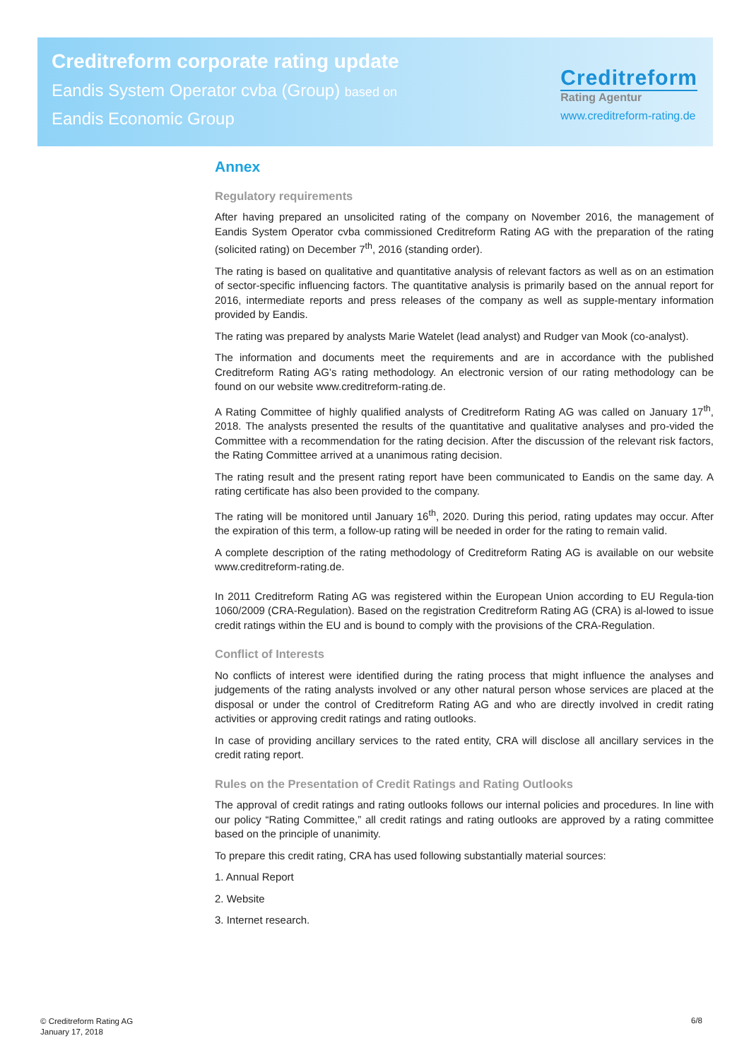Creditreform corporate rating update
Eandis System Operator cvba (Group) based on
Eandis Economic Group
Creditreform
Rating Agentur
www.creditreform-rating.de
Annex
Regulatory requirements
After having prepared an unsolicited rating of the company on November 2016, the management of Eandis System Operator cvba commissioned Creditreform Rating AG with the preparation of the rating (solicited rating) on December 7<sup>th</sup>, 2016 (standing order).
The rating is based on qualitative and quantitative analysis of relevant factors as well as on an estimation of sector-specific influencing factors. The quantitative analysis is primarily based on the annual report for 2016, intermediate reports and press releases of the company as well as supple-mentary information provided by Eandis.
The rating was prepared by analysts Marie Watelet (lead analyst) and Rudger van Mook (co-analyst).
The information and documents meet the requirements and are in accordance with the published Creditreform Rating AG’s rating methodology. An electronic version of our rating methodology can be found on our website www.creditreform-rating.de.
A Rating Committee of highly qualified analysts of Creditreform Rating AG was called on January 17<sup>th</sup>, 2018. The analysts presented the results of the quantitative and qualitative analyses and pro-vided the Committee with a recommendation for the rating decision. After the discussion of the relevant risk factors, the Rating Committee arrived at a unanimous rating decision.
The rating result and the present rating report have been communicated to Eandis on the same day. A rating certificate has also been provided to the company.
The rating will be monitored until January 16<sup>th</sup>, 2020. During this period, rating updates may occur. After the expiration of this term, a follow-up rating will be needed in order for the rating to remain valid.
A complete description of the rating methodology of Creditreform Rating AG is available on our website www.creditreform-rating.de.
In 2011 Creditreform Rating AG was registered within the European Union according to EU Regula-tion 1060/2009 (CRA-Regulation). Based on the registration Creditreform Rating AG (CRA) is al-lowed to issue credit ratings within the EU and is bound to comply with the provisions of the CRA-Regulation.
Conflict of Interests
No conflicts of interest were identified during the rating process that might influence the analyses and judgements of the rating analysts involved or any other natural person whose services are placed at the disposal or under the control of Creditreform Rating AG and who are directly involved in credit rating activities or approving credit ratings and rating outlooks.
In case of providing ancillary services to the rated entity, CRA will disclose all ancillary services in the credit rating report.
Rules on the Presentation of Credit Ratings and Rating Outlooks
The approval of credit ratings and rating outlooks follows our internal policies and procedures. In line with our policy “Rating Committee,” all credit ratings and rating outlooks are approved by a rating committee based on the principle of unanimity.
To prepare this credit rating, CRA has used following substantially material sources:
1. Annual Report
2. Website
3. Internet research.
© Creditreform Rating AG
January 17, 2018
6/8